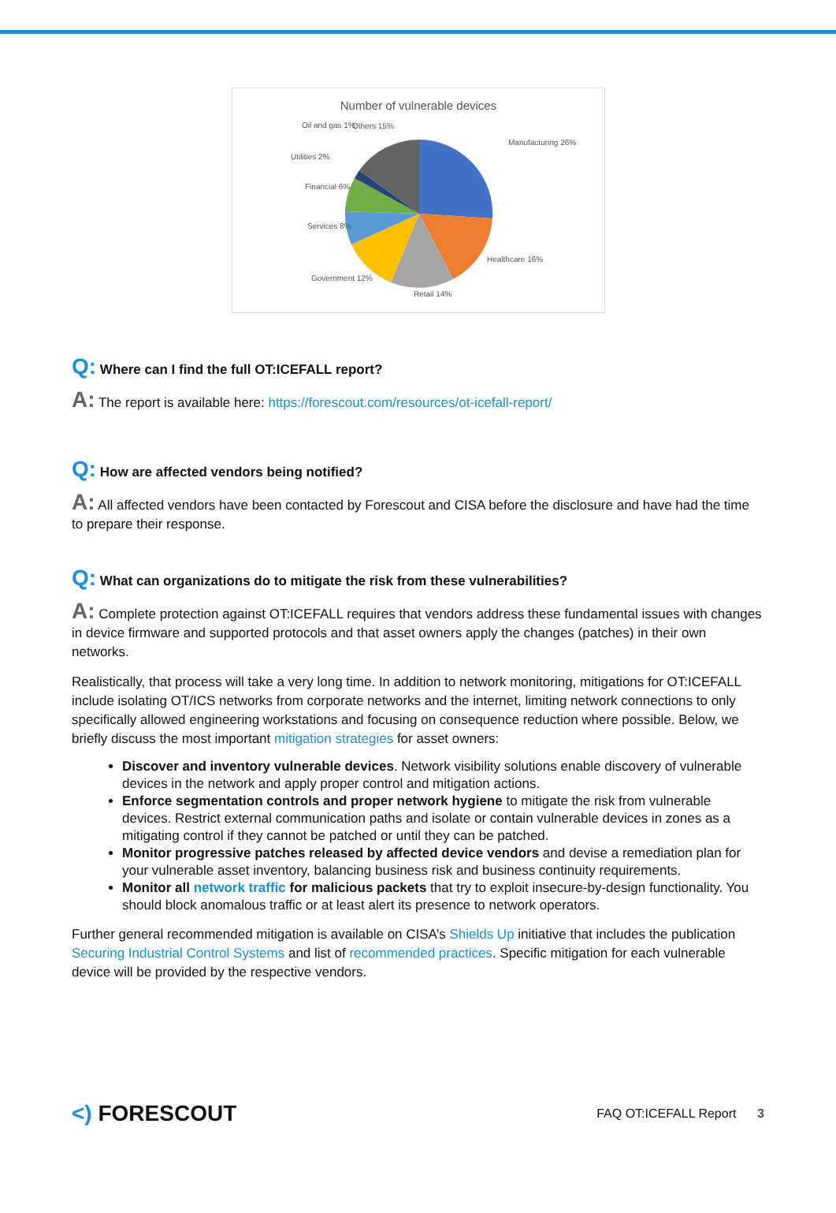Number of vulnerable devices
Manufacturing 26%
Healthcare 16%
Retail 14%
Government 12%
Services 8%
Financial 6%
Utilities 2%
Oil and gas 1%
Others 15%
Q: Where can I find the full OT:ICEFALL report?
A: The report is available here: https://forescout.com/resources/ot-icefall-report/
Q: How are affected vendors being notified?
A: All affected vendors have been contacted by Forescout and CISA before the disclosure and have had the time to prepare their response.
Q: What can organizations do to mitigate the risk from these vulnerabilities?
A: Complete protection against OT:ICEFALL requires that vendors address these fundamental issues with changes in device firmware and supported protocols and that asset owners apply the changes (patches) in their own networks.
Realistically, that process will take a very long time. In addition to network monitoring, mitigations for OT:ICEFALL include isolating OT/ICS networks from corporate networks and the internet, limiting network connections to only specifically allowed engineering workstations and focusing on consequence reduction where possible. Below, we briefly discuss the most important mitigation strategies for asset owners:
Discover and inventory vulnerable devices. Network visibility solutions enable discovery of vulnerable devices in the network and apply proper control and mitigation actions.
Enforce segmentation controls and proper network hygiene to mitigate the risk from vulnerable devices. Restrict external communication paths and isolate or contain vulnerable devices in zones as a mitigating control if they cannot be patched or until they can be patched.
Monitor progressive patches released by affected device vendors and devise a remediation plan for your vulnerable asset inventory, balancing business risk and business continuity requirements.
Monitor all network traffic for malicious packets that try to exploit insecure-by-design functionality. You should block anomalous traffic or at least alert its presence to network operators.
Further general recommended mitigation is available on CISA’s Shields Up initiative that includes the publication Securing Industrial Control Systems and list of recommended practices. Specific mitigation for each vulnerable device will be provided by the respective vendors.
<) FORESCOUT FAQ OT:ICEFALL Report 3